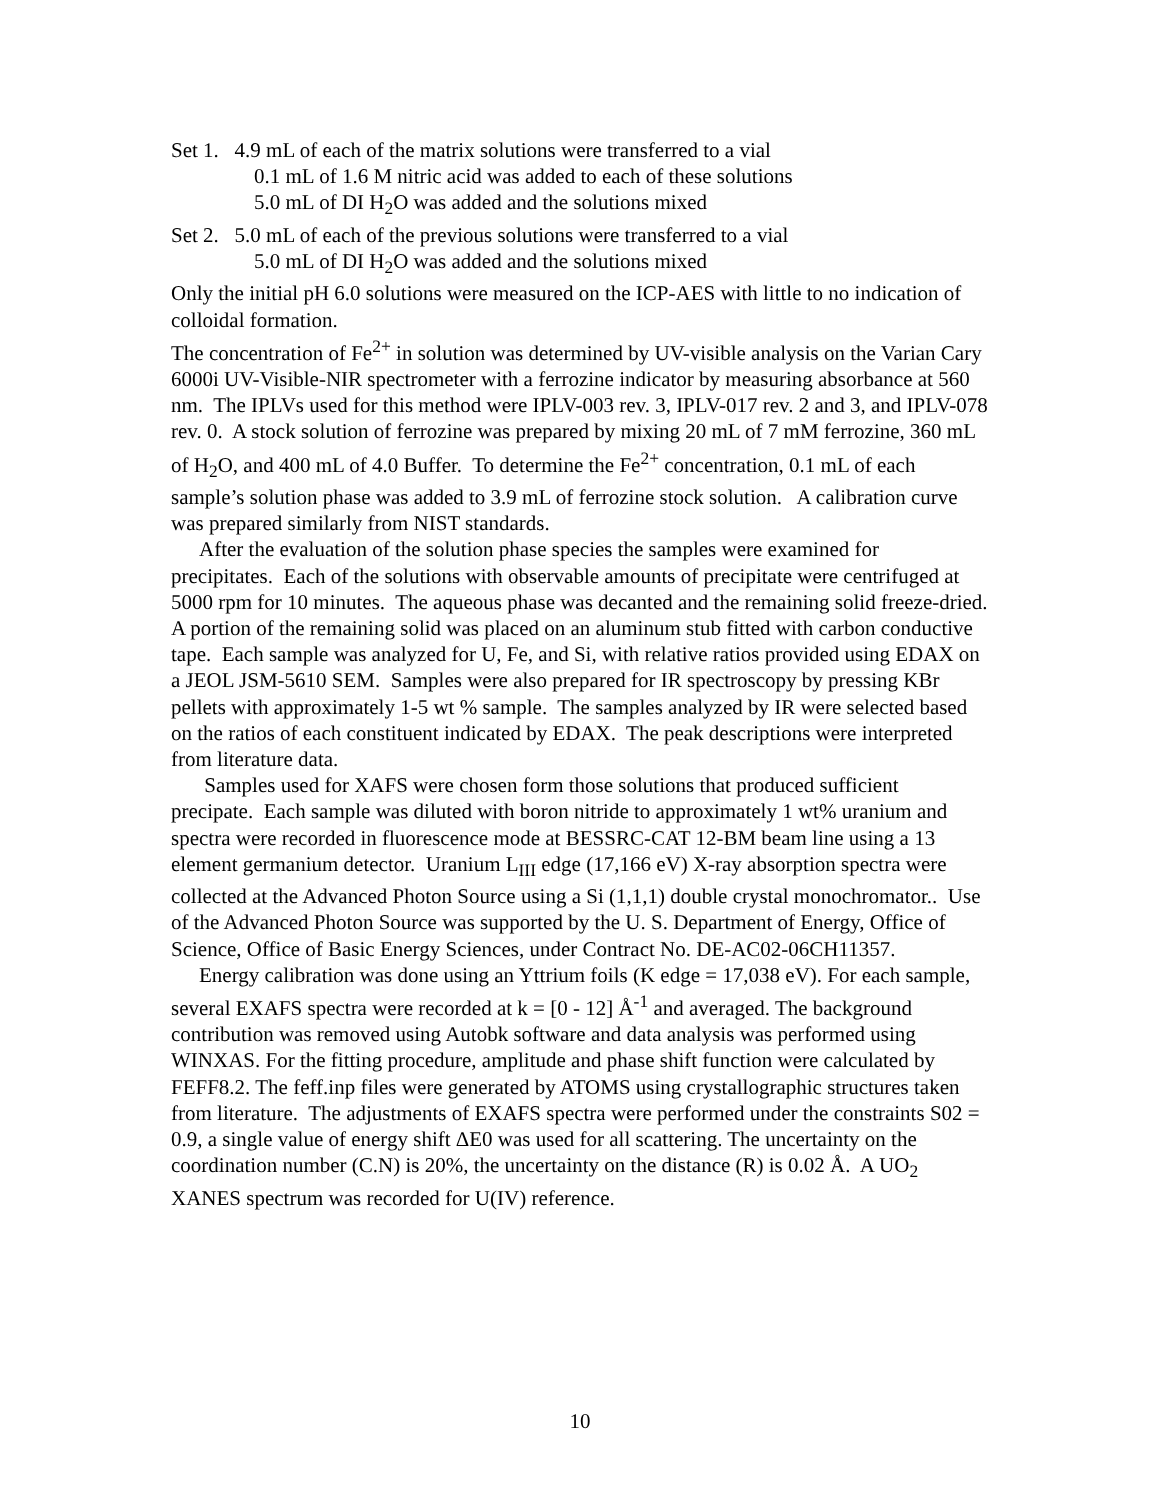Set 1. 4.9 mL of each of the matrix solutions were transferred to a vial
0.1 mL of 1.6 M nitric acid was added to each of these solutions
5.0 mL of DI H<sub>2</sub>O was added and the solutions mixed
Set 2. 5.0 mL of each of the previous solutions were transferred to a vial
5.0 mL of DI H<sub>2</sub>O was added and the solutions mixed
Only the initial pH 6.0 solutions were measured on the ICP-AES with little to no indication of colloidal formation.
The concentration of Fe<sup>2+</sup> in solution was determined by UV-visible analysis on the Varian Cary 6000i UV-Visible-NIR spectrometer with a ferrozine indicator by measuring absorbance at 560 nm. The IPLVs used for this method were IPLV-003 rev. 3, IPLV-017 rev. 2 and 3, and IPLV-078 rev. 0. A stock solution of ferrozine was prepared by mixing 20 mL of 7 mM ferrozine, 360 mL of H<sub>2</sub>O, and 400 mL of 4.0 Buffer. To determine the Fe<sup>2+</sup> concentration, 0.1 mL of each sample’s solution phase was added to 3.9 mL of ferrozine stock solution. A calibration curve was prepared similarly from NIST standards.
After the evaluation of the solution phase species the samples were examined for precipitates. Each of the solutions with observable amounts of precipitate were centrifuged at 5000 rpm for 10 minutes. The aqueous phase was decanted and the remaining solid freeze-dried. A portion of the remaining solid was placed on an aluminum stub fitted with carbon conductive tape. Each sample was analyzed for U, Fe, and Si, with relative ratios provided using EDAX on a JEOL JSM-5610 SEM. Samples were also prepared for IR spectroscopy by pressing KBr pellets with approximately 1-5 wt % sample. The samples analyzed by IR were selected based on the ratios of each constituent indicated by EDAX. The peak descriptions were interpreted from literature data.
Samples used for XAFS were chosen form those solutions that produced sufficient precipate. Each sample was diluted with boron nitride to approximately 1 wt% uranium and spectra were recorded in fluorescence mode at BESSRC-CAT 12-BM beam line using a 13 element germanium detector. Uranium L<sub>III</sub> edge (17,166 eV) X-ray absorption spectra were collected at the Advanced Photon Source using a Si (1,1,1) double crystal monochromator.. Use of the Advanced Photon Source was supported by the U. S. Department of Energy, Office of Science, Office of Basic Energy Sciences, under Contract No. DE-AC02-06CH11357.
Energy calibration was done using an Yttrium foils (K edge = 17,038 eV). For each sample, several EXAFS spectra were recorded at k = [0 - 12] Å<sup>-1</sup> and averaged. The background contribution was removed using Autobk software and data analysis was performed using WINXAS. For the fitting procedure, amplitude and phase shift function were calculated by FEFF8.2. The feff.inp files were generated by ATOMS using crystallographic structures taken from literature. The adjustments of EXAFS spectra were performed under the constraints S02 = 0.9, a single value of energy shift ΔE0 was used for all scattering. The uncertainty on the coordination number (C.N) is 20%, the uncertainty on the distance (R) is 0.02 Å. A UO<sub>2</sub> XANES spectrum was recorded for U(IV) reference.
10